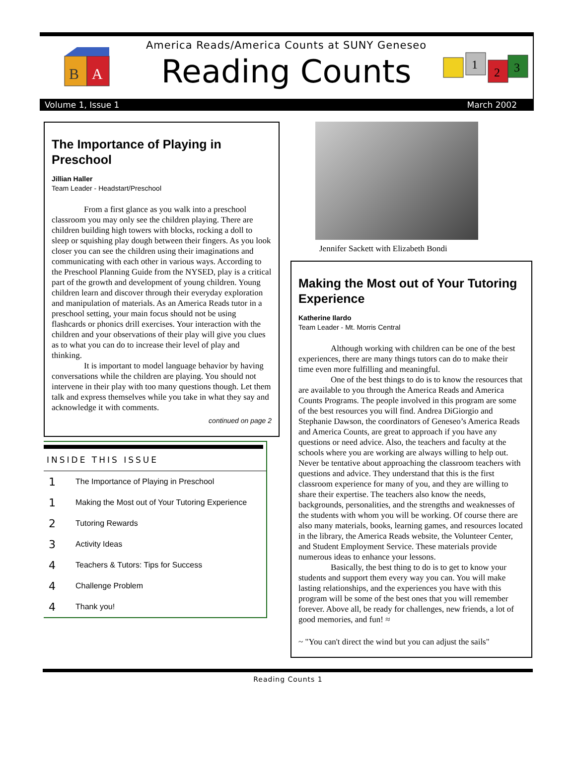B
A
America Reads/America Counts at SUNY Geneseo
Reading Counts
1
2
3
Volume 1, Issue 1 March 2002
The Importance of Playing in Preschool
Jillian Haller
Team Leader - Headstart/Preschool
From a first glance as you walk into a preschool classroom you may only see the children playing. There are children building high towers with blocks, rocking a doll to sleep or squishing play dough between their fingers. As you look closer you can see the children using their imaginations and communicating with each other in various ways. According to the Preschool Planning Guide from the NYSED, play is a critical part of the growth and development of young children. Young children learn and discover through their everyday exploration and manipulation of materials. As an America Reads tutor in a preschool setting, your main focus should not be using flashcards or phonics drill exercises. Your interaction with the children and your observations of their play will give you clues as to what you can do to increase their level of play and thinking.
It is important to model language behavior by having conversations while the children are playing. You should not intervene in their play with too many questions though. Let them talk and express themselves while you take in what they say and acknowledge it with comments.
continued on page 2
INSIDE THIS ISSUE
1 The Importance of Playing in Preschool
1 Making the Most out of Your Tutoring Experience
2 Tutoring Rewards
3 Activity Ideas
4 Teachers & Tutors: Tips for Success
4 Challenge Problem
4 Thank you!
Jennifer Sackett with Elizabeth Bondi
Making the Most out of Your Tutoring Experience
Katherine Ilardo
Team Leader - Mt. Morris Central
Although working with children can be one of the best experiences, there are many things tutors can do to make their time even more fulfilling and meaningful.
One of the best things to do is to know the resources that are available to you through the America Reads and America Counts Programs. The people involved in this program are some of the best resources you will find. Andrea DiGiorgio and Stephanie Dawson, the coordinators of Geneseo’s America Reads and America Counts, are great to approach if you have any questions or need advice. Also, the teachers and faculty at the schools where you are working are always willing to help out. Never be tentative about approaching the classroom teachers with questions and advice. They understand that this is the first classroom experience for many of you, and they are willing to share their expertise. The teachers also know the needs, backgrounds, personalities, and the strengths and weaknesses of the students with whom you will be working. Of course there are also many materials, books, learning games, and resources located in the library, the America Reads website, the Volunteer Center, and Student Employment Service. These materials provide numerous ideas to enhance your lessons.
Basically, the best thing to do is to get to know your students and support them every way you can. You will make lasting relationships, and the experiences you have with this program will be some of the best ones that you will remember forever. Above all, be ready for challenges, new friends, a lot of good memories, and fun! ≈
~ "You can't direct the wind but you can adjust the sails"
Reading Counts 1